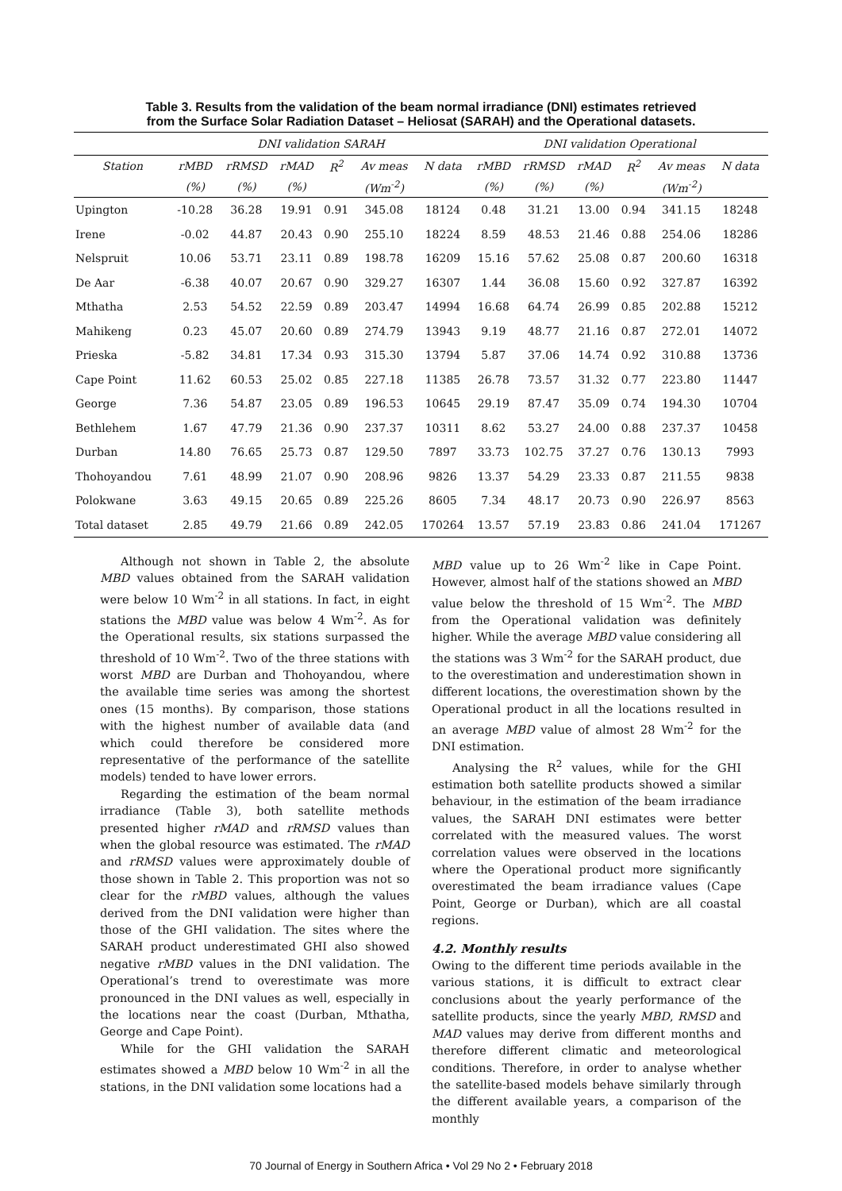Table 3. Results from the validation of the beam normal irradiance (DNI) estimates retrieved
from the Surface Solar Radiation Dataset – Heliosat (SARAH) and the Operational datasets.
| | DNI validation SARAH | | | | | | DNI validation Operational | | | | | |
| --- | --- | --- | --- | --- | --- | --- | --- | --- | --- | --- | --- | --- |
| Station | rMBD | rRMSD | rMAD | R<sup>2</sup> | Av meas | N data | rMBD | rRMSD | rMAD | R<sup>2</sup> | Av meas | N data |
| | (%) | (%) | (%) | | (Wm<sup>-2</sup>) | | (%) | (%) | (%) | | (Wm<sup>-2</sup>) | |
| Upington | -10.28 | 36.28 | 19.91 | 0.91 | 345.08 | 18124 | 0.48 | 31.21 | 13.00 | 0.94 | 341.15 | 18248 |
| Irene | -0.02 | 44.87 | 20.43 | 0.90 | 255.10 | 18224 | 8.59 | 48.53 | 21.46 | 0.88 | 254.06 | 18286 |
| Nelspruit | 10.06 | 53.71 | 23.11 | 0.89 | 198.78 | 16209 | 15.16 | 57.62 | 25.08 | 0.87 | 200.60 | 16318 |
| De Aar | -6.38 | 40.07 | 20.67 | 0.90 | 329.27 | 16307 | 1.44 | 36.08 | 15.60 | 0.92 | 327.87 | 16392 |
| Mthatha | 2.53 | 54.52 | 22.59 | 0.89 | 203.47 | 14994 | 16.68 | 64.74 | 26.99 | 0.85 | 202.88 | 15212 |
| Mahikeng | 0.23 | 45.07 | 20.60 | 0.89 | 274.79 | 13943 | 9.19 | 48.77 | 21.16 | 0.87 | 272.01 | 14072 |
| Prieska | -5.82 | 34.81 | 17.34 | 0.93 | 315.30 | 13794 | 5.87 | 37.06 | 14.74 | 0.92 | 310.88 | 13736 |
| Cape Point | 11.62 | 60.53 | 25.02 | 0.85 | 227.18 | 11385 | 26.78 | 73.57 | 31.32 | 0.77 | 223.80 | 11447 |
| George | 7.36 | 54.87 | 23.05 | 0.89 | 196.53 | 10645 | 29.19 | 87.47 | 35.09 | 0.74 | 194.30 | 10704 |
| Bethlehem | 1.67 | 47.79 | 21.36 | 0.90 | 237.37 | 10311 | 8.62 | 53.27 | 24.00 | 0.88 | 237.37 | 10458 |
| Durban | 14.80 | 76.65 | 25.73 | 0.87 | 129.50 | 7897 | 33.73 | 102.75 | 37.27 | 0.76 | 130.13 | 7993 |
| Thohoyandou | 7.61 | 48.99 | 21.07 | 0.90 | 208.96 | 9826 | 13.37 | 54.29 | 23.33 | 0.87 | 211.55 | 9838 |
| Polokwane | 3.63 | 49.15 | 20.65 | 0.89 | 225.26 | 8605 | 7.34 | 48.17 | 20.73 | 0.90 | 226.97 | 8563 |
| Total dataset | 2.85 | 49.79 | 21.66 | 0.89 | 242.05 | 170264 | 13.57 | 57.19 | 23.83 | 0.86 | 241.04 | 171267 |
Although not shown in Table 2, the absolute MBD values obtained from the SARAH validation were below 10 Wm<sup>-2</sup> in all stations. In fact, in eight stations the MBD value was below 4 Wm<sup>-2</sup>. As for the Operational results, six stations surpassed the threshold of 10 Wm<sup>-2</sup>. Two of the three stations with worst MBD are Durban and Thohoyandou, where the available time series was among the shortest ones (15 months). By comparison, those stations with the highest number of available data (and which could therefore be considered more representative of the performance of the satellite models) tended to have lower errors.
Regarding the estimation of the beam normal irradiance (Table 3), both satellite methods presented higher rMAD and rRMSD values than when the global resource was estimated. The rMAD and rRMSD values were approximately double of those shown in Table 2. This proportion was not so clear for the rMBD values, although the values derived from the DNI validation were higher than those of the GHI validation. The sites where the SARAH product underestimated GHI also showed negative rMBD values in the DNI validation. The Operational’s trend to overestimate was more pronounced in the DNI values as well, especially in the locations near the coast (Durban, Mthatha, George and Cape Point).
While for the GHI validation the SARAH estimates showed a MBD below 10 Wm<sup>-2</sup> in all the stations, in the DNI validation some locations had a
MBD value up to 26 Wm<sup>-2</sup> like in Cape Point. However, almost half of the stations showed an MBD value below the threshold of 15 Wm<sup>-2</sup>. The MBD from the Operational validation was definitely higher. While the average MBD value considering all the stations was 3 Wm<sup>-2</sup> for the SARAH product, due to the overestimation and underestimation shown in different locations, the overestimation shown by the Operational product in all the locations resulted in an average MBD value of almost 28 Wm<sup>-2</sup> for the DNI estimation.
Analysing the R<sup>2</sup> values, while for the GHI estimation both satellite products showed a similar behaviour, in the estimation of the beam irradiance values, the SARAH DNI estimates were better correlated with the measured values. The worst correlation values were observed in the locations where the Operational product more significantly overestimated the beam irradiance values (Cape Point, George or Durban), which are all coastal regions.
4.2. Monthly results
Owing to the different time periods available in the various stations, it is difficult to extract clear conclusions about the yearly performance of the satellite products, since the yearly MBD, RMSD and MAD values may derive from different months and therefore different climatic and meteorological conditions. Therefore, in order to analyse whether the satellite-based models behave similarly through the different available years, a comparison of the monthly
70 Journal of Energy in Southern Africa • Vol 29 No 2 • February 2018